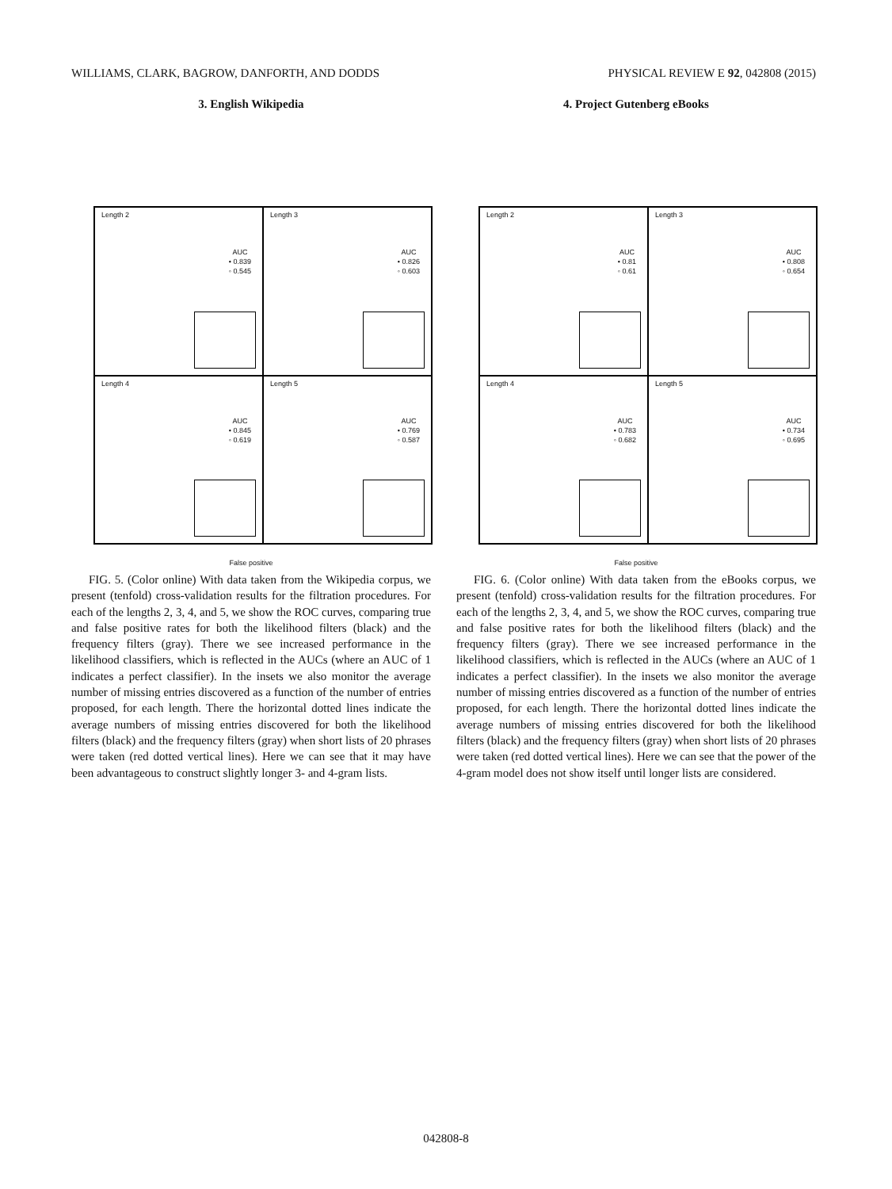WILLIAMS, CLARK, BAGROW, DANFORTH, AND DODDS PHYSICAL REVIEW E 92, 042808 (2015)
3. English Wikipedia
Length 2
AUC
• 0.839
◦ 0.545
Length 3
AUC
• 0.826
◦ 0.603
Length 4
AUC
• 0.845
◦ 0.619
Length 5
AUC
• 0.769
◦ 0.587
False positive
FIG. 5. (Color online) With data taken from the Wikipedia corpus, we present (tenfold) cross-validation results for the filtration procedures. For each of the lengths 2, 3, 4, and 5, we show the ROC curves, comparing true and false positive rates for both the likelihood filters (black) and the frequency filters (gray). There we see increased performance in the likelihood classifiers, which is reflected in the AUCs (where an AUC of 1 indicates a perfect classifier). In the insets we also monitor the average number of missing entries discovered as a function of the number of entries proposed, for each length. There the horizontal dotted lines indicate the average numbers of missing entries discovered for both the likelihood filters (black) and the frequency filters (gray) when short lists of 20 phrases were taken (red dotted vertical lines). Here we can see that it may have been advantageous to construct slightly longer 3- and 4-gram lists.
4. Project Gutenberg eBooks
Length 2
AUC
• 0.81
◦ 0.61
Length 3
AUC
• 0.808
◦ 0.654
Length 4
AUC
• 0.783
◦ 0.682
Length 5
AUC
• 0.734
◦ 0.695
False positive
FIG. 6. (Color online) With data taken from the eBooks corpus, we present (tenfold) cross-validation results for the filtration procedures. For each of the lengths 2, 3, 4, and 5, we show the ROC curves, comparing true and false positive rates for both the likelihood filters (black) and the frequency filters (gray). There we see increased performance in the likelihood classifiers, which is reflected in the AUCs (where an AUC of 1 indicates a perfect classifier). In the insets we also monitor the average number of missing entries discovered as a function of the number of entries proposed, for each length. There the horizontal dotted lines indicate the average numbers of missing entries discovered for both the likelihood filters (black) and the frequency filters (gray) when short lists of 20 phrases were taken (red dotted vertical lines). Here we can see that the power of the 4-gram model does not show itself until longer lists are considered.
042808-8